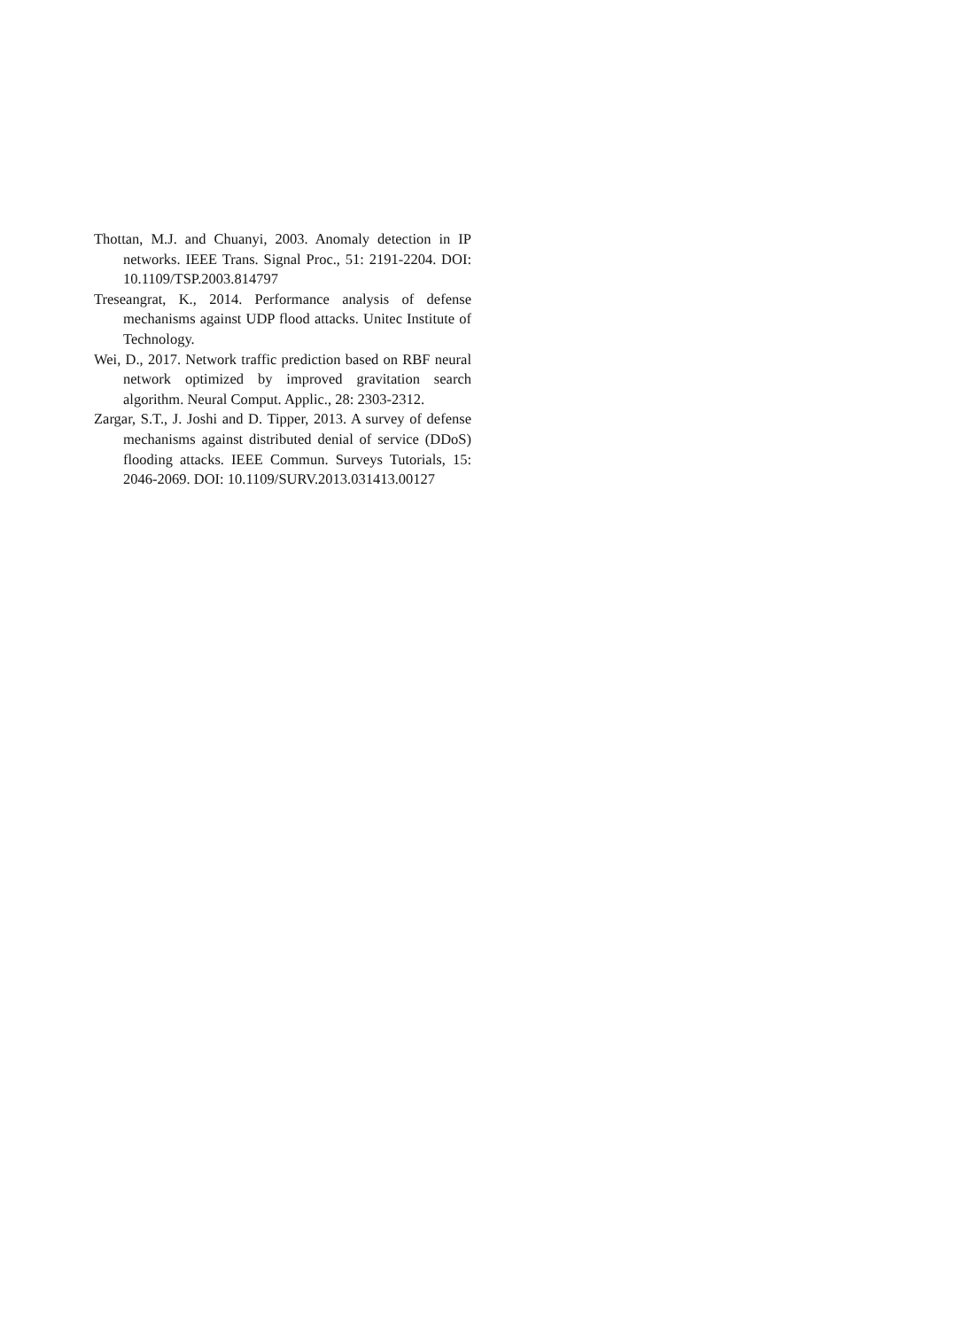Thottan, M.J. and Chuanyi, 2003. Anomaly detection in IP networks. IEEE Trans. Signal Proc., 51: 2191-2204. DOI: 10.1109/TSP.2003.814797
Treseangrat, K., 2014. Performance analysis of defense mechanisms against UDP flood attacks. Unitec Institute of Technology.
Wei, D., 2017. Network traffic prediction based on RBF neural network optimized by improved gravitation search algorithm. Neural Comput. Applic., 28: 2303-2312.
Zargar, S.T., J. Joshi and D. Tipper, 2013. A survey of defense mechanisms against distributed denial of service (DDoS) flooding attacks. IEEE Commun. Surveys Tutorials, 15: 2046-2069. DOI: 10.1109/SURV.2013.031413.00127